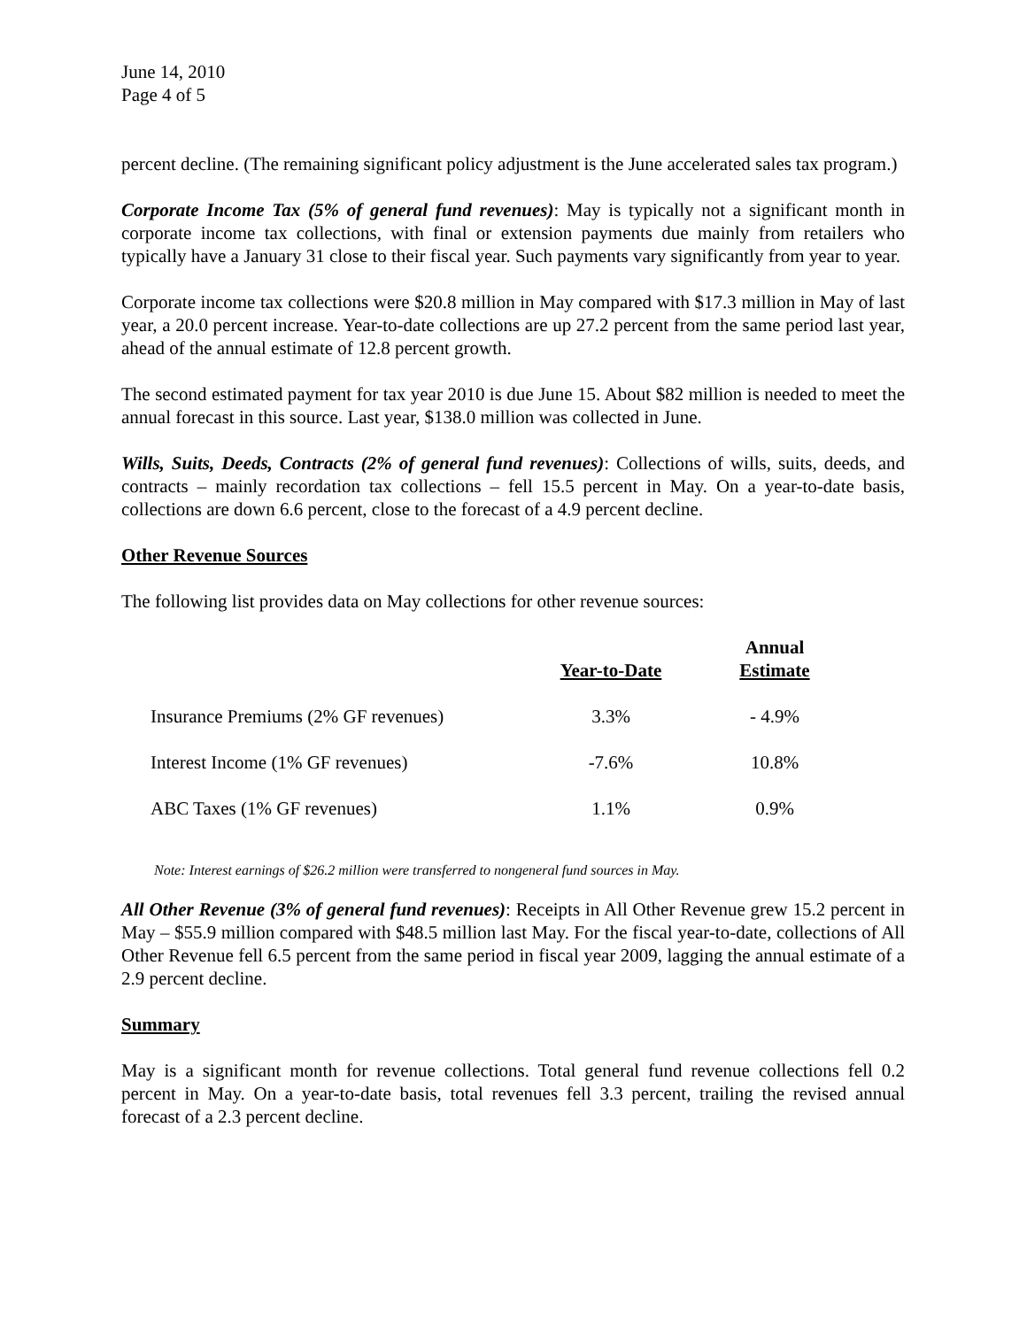June 14, 2010
Page 4 of 5
percent decline. (The remaining significant policy adjustment is the June accelerated sales tax program.)
Corporate Income Tax (5% of general fund revenues): May is typically not a significant month in corporate income tax collections, with final or extension payments due mainly from retailers who typically have a January 31 close to their fiscal year. Such payments vary significantly from year to year.
Corporate income tax collections were $20.8 million in May compared with $17.3 million in May of last year, a 20.0 percent increase. Year-to-date collections are up 27.2 percent from the same period last year, ahead of the annual estimate of 12.8 percent growth.
The second estimated payment for tax year 2010 is due June 15. About $82 million is needed to meet the annual forecast in this source. Last year, $138.0 million was collected in June.
Wills, Suits, Deeds, Contracts (2% of general fund revenues): Collections of wills, suits, deeds, and contracts – mainly recordation tax collections – fell 15.5 percent in May. On a year-to-date basis, collections are down 6.6 percent, close to the forecast of a 4.9 percent decline.
Other Revenue Sources
The following list provides data on May collections for other revenue sources:
| | Year-to-Date | Annual Estimate |
| --- | --- | --- |
| Insurance Premiums (2% GF revenues) | 3.3% | - 4.9% |
| Interest Income (1% GF revenues) | -7.6% | 10.8% |
| ABC Taxes (1% GF revenues) | 1.1% | 0.9% |
Note: Interest earnings of $26.2 million were transferred to nongeneral fund sources in May.
All Other Revenue (3% of general fund revenues): Receipts in All Other Revenue grew 15.2 percent in May – $55.9 million compared with $48.5 million last May. For the fiscal year-to-date, collections of All Other Revenue fell 6.5 percent from the same period in fiscal year 2009, lagging the annual estimate of a 2.9 percent decline.
Summary
May is a significant month for revenue collections. Total general fund revenue collections fell 0.2 percent in May. On a year-to-date basis, total revenues fell 3.3 percent, trailing the revised annual forecast of a 2.3 percent decline.